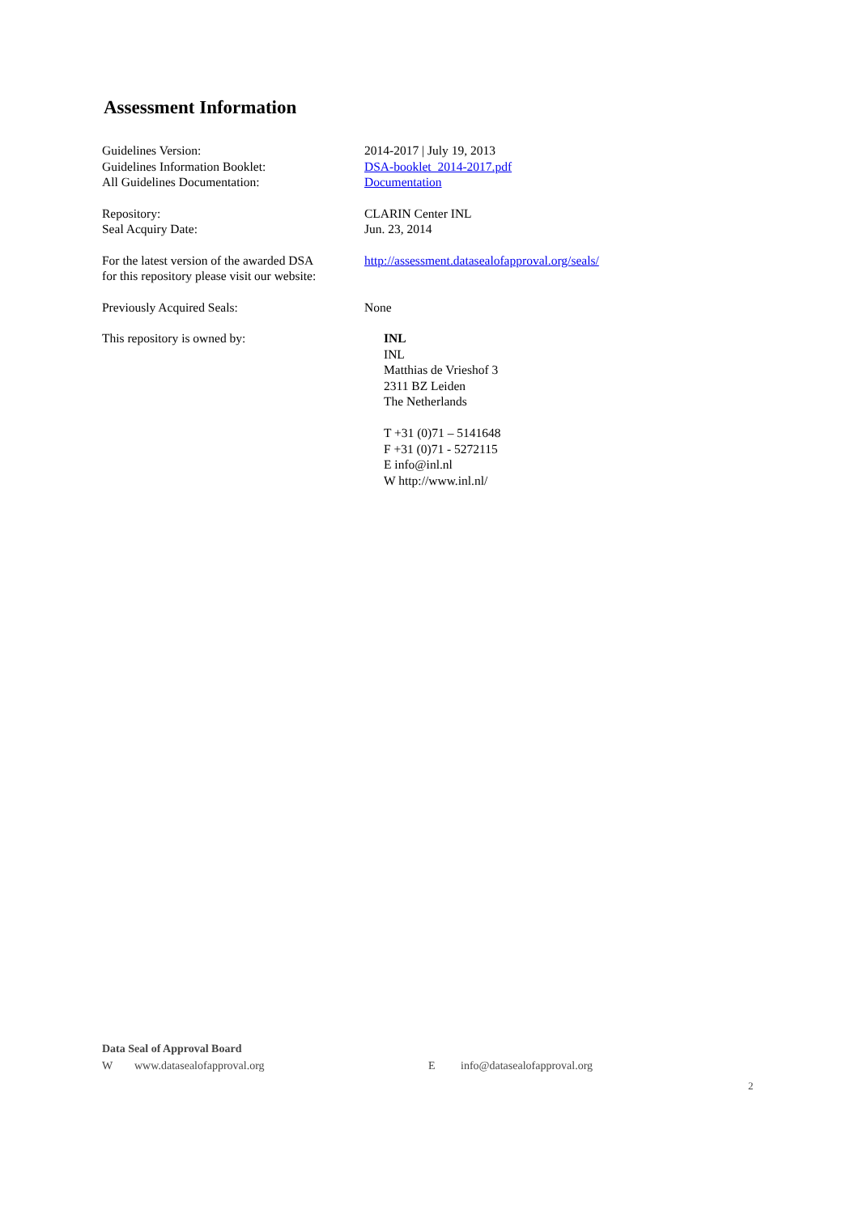Assessment Information
Guidelines Version: 2014-2017 | July 19, 2013
Guidelines Information Booklet: DSA-booklet_2014-2017.pdf
All Guidelines Documentation: Documentation
Repository: CLARIN Center INL
Seal Acquiry Date: Jun. 23, 2014
For the latest version of the awarded DSA
for this repository please visit our website:
http://assessment.datasealofapproval.org/seals/
Previously Acquired Seals: None
This repository is owned by: INL
INL
Matthias de Vrieshof 3
2311 BZ Leiden
The Netherlands
T +31 (0)71 – 5141648
F +31 (0)71 - 5272115
E info@inl.nl
W http://www.inl.nl/
Data Seal of Approval Board
Wwww.datasealofapproval.org E info@datasealofapproval.org
2